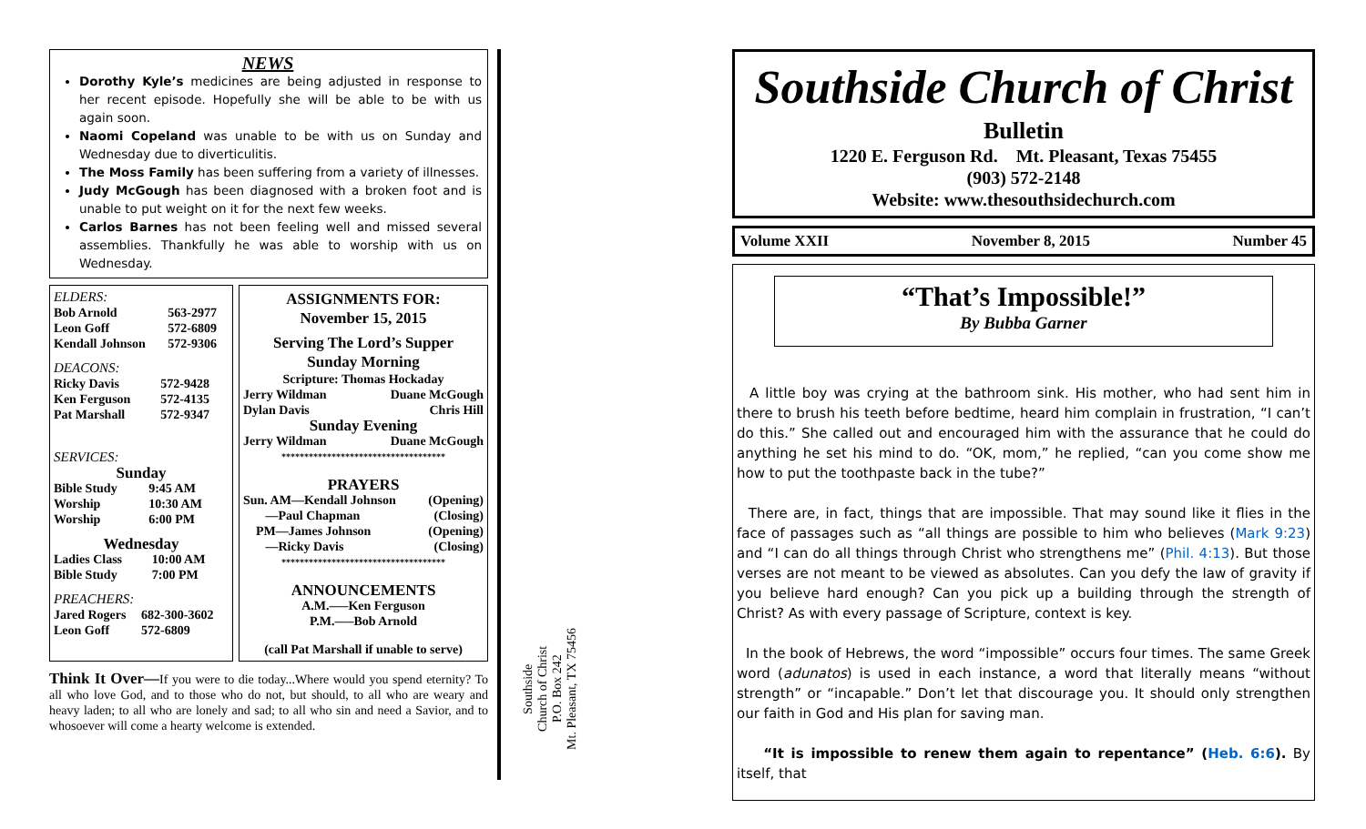NEWS
Dorothy Kyle’s medicines are being adjusted in response to her recent episode. Hopefully she will be able to be with us again soon.
Naomi Copeland was unable to be with us on Sunday and Wednesday due to diverticulitis.
The Moss Family has been suffering from a variety of illnesses.
Judy McGough has been diagnosed with a broken foot and is unable to put weight on it for the next few weeks.
Carlos Barnes has not been feeling well and missed several assemblies. Thankfully he was able to worship with us on Wednesday.
ELDERS:
| Bob Arnold | 563-2977 |
| Leon Goff | 572-6809 |
| Kendall Johnson | 572-9306 |
DEACONS:
| Ricky Davis | 572-9428 |
| Ken Ferguson | 572-4135 |
| Pat Marshall | 572-9347 |
SERVICES:
Sunday
| Bible Study | 9:45 AM |
| Worship | 10:30 AM |
| Worship | 6:00 PM |
Wednesday
| Ladies Class | 10:00 AM |
| Bible Study | 7:00 PM |
PREACHERS:
| Jared Rogers | 682-300-3602 |
| Leon Goff | 572-6809 |
ASSIGNMENTS FOR:
November 15, 2015
Serving The Lord’s Supper
Sunday Morning
Scripture: Thomas Hockaday
| Jerry Wildman | Duane McGough |
| Dylan Davis | Chris Hill |
Sunday Evening
| Jerry Wildman | Duane McGough |
************************************
PRAYERS
| Sun. AM—Kendall Johnson | (Opening) |
| —Paul Chapman | (Closing) |
| PM—James Johnson | (Opening) |
| —Ricky Davis | (Closing) |
************************************
ANNOUNCEMENTS
A.M.—–Ken Ferguson
P.M.—–Bob Arnold
(call Pat Marshall if unable to serve)
Think It Over—If you were to die today...Where would you spend eternity? To all who love God, and to those who do not, but should, to all who are weary and heavy laden; to all who are lonely and sad; to all who sin and need a Savior, and to whosoever will come a hearty welcome is extended.
Southside
Church of Christ
P.O. Box 242
Mt. Pleasant, TX 75456
Southside Church of Christ
Bulletin
1220 E. Ferguson Rd. Mt. Pleasant, Texas 75455
(903) 572-2148
Website: www.thesouthsidechurch.com
Volume XXII November 8, 2015 Number 45
“That’s Impossible!”
By Bubba Garner
A little boy was crying at the bathroom sink. His mother, who had sent him in there to brush his teeth before bedtime, heard him complain in frustration, “I can’t do this.” She called out and encouraged him with the assurance that he could do anything he set his mind to do. “OK, mom,” he replied, “can you come show me how to put the toothpaste back in the tube?”
There are, in fact, things that are impossible. That may sound like it flies in the face of passages such as “all things are possible to him who believes (Mark 9:23) and “I can do all things through Christ who strengthens me” (Phil. 4:13). But those verses are not meant to be viewed as absolutes. Can you defy the law of gravity if you believe hard enough? Can you pick up a building through the strength of Christ? As with every passage of Scripture, context is key.
In the book of Hebrews, the word “impossible” occurs four times. The same Greek word (adunatos) is used in each instance, a word that literally means “without strength” or “incapable.” Don’t let that discourage you. It should only strengthen our faith in God and His plan for saving man.
“It is impossible to renew them again to repentance” (Heb. 6:6). By itself, that